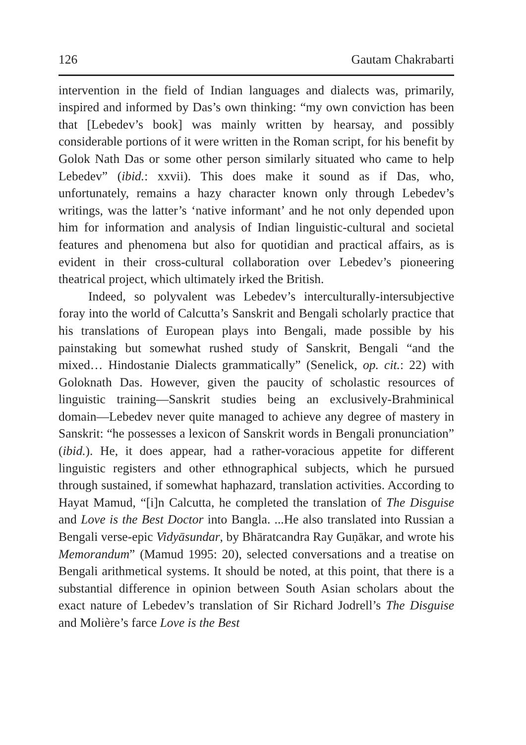126 Gautam Chakrabarti
intervention in the field of Indian languages and dialects was, primarily, inspired and informed by Das’s own thinking: “my own conviction has been that [Lebedev’s book] was mainly written by hearsay, and possibly considerable portions of it were written in the Roman script, for his benefit by Golok Nath Das or some other person similarly situated who came to help Lebedev” (ibid.: xxvii). This does make it sound as if Das, who, unfortunately, remains a hazy character known only through Lebedev’s writings, was the latter’s ‘native informant’ and he not only depended upon him for information and analysis of Indian linguistic-cultural and societal features and phenomena but also for quotidian and practical affairs, as is evident in their cross-cultural collaboration over Lebedev’s pioneering theatrical project, which ultimately irked the British.
Indeed, so polyvalent was Lebedev’s interculturally-intersubjective foray into the world of Calcutta’s Sanskrit and Bengali scholarly practice that his translations of European plays into Bengali, made possible by his painstaking but somewhat rushed study of Sanskrit, Bengali “and the mixed… Hindostanie Dialects grammatically” (Senelick, op. cit.: 22) with Goloknath Das. However, given the paucity of scholastic resources of linguistic training—Sanskrit studies being an exclusively-Brahminical domain—Lebedev never quite managed to achieve any degree of mastery in Sanskrit: “he possesses a lexicon of Sanskrit words in Bengali pronunciation” (ibid.). He, it does appear, had a rather-voracious appetite for different linguistic registers and other ethnographical subjects, which he pursued through sustained, if somewhat haphazard, translation activities. According to Hayat Mamud, “[i]n Calcutta, he completed the translation of The Disguise and Love is the Best Doctor into Bangla. ...He also translated into Russian a Bengali verse-epic Vidyāsundar, by Bhāratcandra Ray Guṇākar, and wrote his Memorandum” (Mamud 1995: 20), selected conversations and a treatise on Bengali arithmetical systems. It should be noted, at this point, that there is a substantial difference in opinion between South Asian scholars about the exact nature of Lebedev’s translation of Sir Richard Jodrell’s The Disguise and Molière’s farce Love is the Best